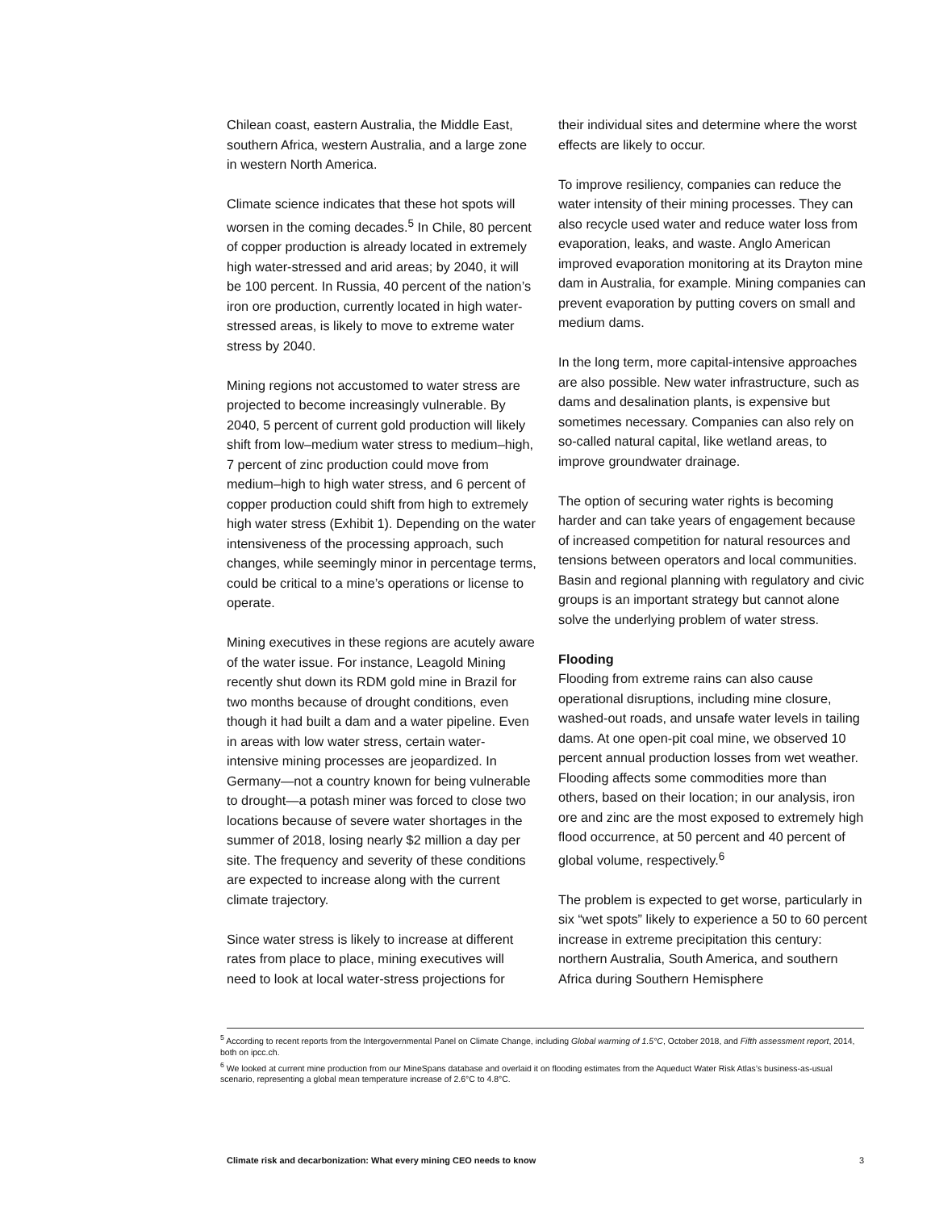Chilean coast, eastern Australia, the Middle East, southern Africa, western Australia, and a large zone in western North America.
Climate science indicates that these hot spots will worsen in the coming decades.<sup>5</sup> In Chile, 80 percent of copper production is already located in extremely high water-stressed and arid areas; by 2040, it will be 100 percent. In Russia, 40 percent of the nation’s iron ore production, currently located in high water-stressed areas, is likely to move to extreme water stress by 2040.
Mining regions not accustomed to water stress are projected to become increasingly vulnerable. By 2040, 5 percent of current gold production will likely shift from low–medium water stress to medium–high, 7 percent of zinc production could move from medium–high to high water stress, and 6 percent of copper production could shift from high to extremely high water stress (Exhibit 1). Depending on the water intensiveness of the processing approach, such changes, while seemingly minor in percentage terms, could be critical to a mine’s operations or license to operate.
Mining executives in these regions are acutely aware of the water issue. For instance, Leagold Mining recently shut down its RDM gold mine in Brazil for two months because of drought conditions, even though it had built a dam and a water pipeline. Even in areas with low water stress, certain water-intensive mining processes are jeopardized. In Germany—not a country known for being vulnerable to drought—a potash miner was forced to close two locations because of severe water shortages in the summer of 2018, losing nearly $2 million a day per site. The frequency and severity of these conditions are expected to increase along with the current climate trajectory.
Since water stress is likely to increase at different rates from place to place, mining executives will need to look at local water-stress projections for
their individual sites and determine where the worst effects are likely to occur.
To improve resiliency, companies can reduce the water intensity of their mining processes. They can also recycle used water and reduce water loss from evaporation, leaks, and waste. Anglo American improved evaporation monitoring at its Drayton mine dam in Australia, for example. Mining companies can prevent evaporation by putting covers on small and medium dams.
In the long term, more capital-intensive approaches are also possible. New water infrastructure, such as dams and desalination plants, is expensive but sometimes necessary. Companies can also rely on so-called natural capital, like wetland areas, to improve groundwater drainage.
The option of securing water rights is becoming harder and can take years of engagement because of increased competition for natural resources and tensions between operators and local communities. Basin and regional planning with regulatory and civic groups is an important strategy but cannot alone solve the underlying problem of water stress.
Flooding
Flooding from extreme rains can also cause operational disruptions, including mine closure, washed-out roads, and unsafe water levels in tailing dams. At one open-pit coal mine, we observed 10 percent annual production losses from wet weather. Flooding affects some commodities more than others, based on their location; in our analysis, iron ore and zinc are the most exposed to extremely high flood occurrence, at 50 percent and 40 percent of global volume, respectively.<sup>6</sup>
The problem is expected to get worse, particularly in six “wet spots” likely to experience a 50 to 60 percent increase in extreme precipitation this century: northern Australia, South America, and southern Africa during Southern Hemisphere
<sup>5</sup> According to recent reports from the Intergovernmental Panel on Climate Change, including Global warming of 1.5°C, October 2018, and Fifth assessment report, 2014, both on ipcc.ch.
<sup>6</sup> We looked at current mine production from our MineSpans database and overlaid it on flooding estimates from the Aqueduct Water Risk Atlas’s business-as-usual scenario, representing a global mean temperature increase of 2.6°C to 4.8°C.
Climate risk and decarbonization: What every mining CEO needs to know 3